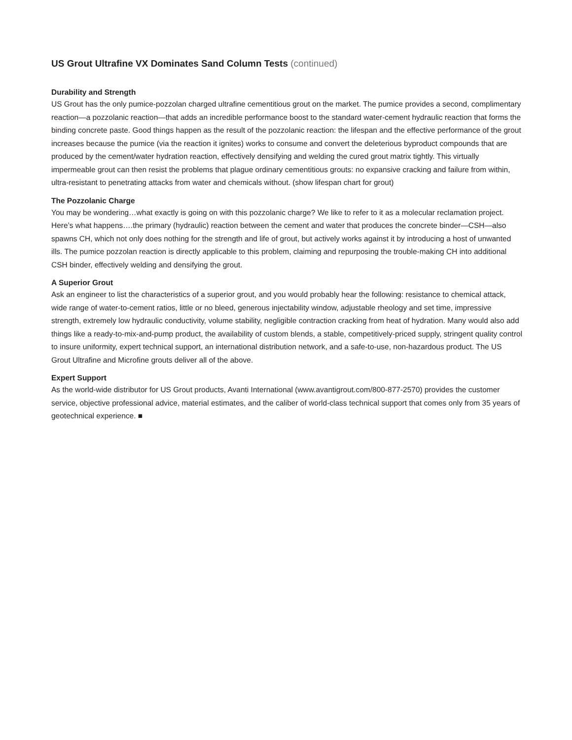US Grout Ultrafine VX Dominates Sand Column Tests (continued)
Durability and Strength
US Grout has the only pumice-pozzolan charged ultrafine cementitious grout on the market. The pumice provides a second, complimentary reaction—a pozzolanic reaction—that adds an incredible performance boost to the standard water-cement hydraulic reaction that forms the binding concrete paste. Good things happen as the result of the pozzolanic reaction: the lifespan and the effective performance of the grout increases because the pumice (via the reaction it ignites) works to consume and convert the deleterious byproduct compounds that are produced by the cement/water hydration reaction, effectively densifying and welding the cured grout matrix tightly. This virtually impermeable grout can then resist the problems that plague ordinary cementitious grouts: no expansive cracking and failure from within, ultra-resistant to penetrating attacks from water and chemicals without. (show lifespan chart for grout)
The Pozzolanic Charge
You may be wondering…what exactly is going on with this pozzolanic charge? We like to refer to it as a molecular reclamation project. Here’s what happens….the primary (hydraulic) reaction between the cement and water that produces the concrete binder—CSH—also spawns CH, which not only does nothing for the strength and life of grout, but actively works against it by introducing a host of unwanted ills. The pumice pozzolan reaction is directly applicable to this problem, claiming and repurposing the trouble-making CH into additional CSH binder, effectively welding and densifying the grout.
A Superior Grout
Ask an engineer to list the characteristics of a superior grout, and you would probably hear the following: resistance to chemical attack, wide range of water-to-cement ratios, little or no bleed, generous injectability window, adjustable rheology and set time, impressive strength, extremely low hydraulic conductivity, volume stability, negligible contraction cracking from heat of hydration. Many would also add things like a ready-to-mix-and-pump product, the availability of custom blends, a stable, competitively-priced supply, stringent quality control to insure uniformity, expert technical support, an international distribution network, and a safe-to-use, non-hazardous product. The US Grout Ultrafine and Microfine grouts deliver all of the above.
Expert Support
As the world-wide distributor for US Grout products, Avanti International (www.avantigrout.com/800-877-2570) provides the customer service, objective professional advice, material estimates, and the caliber of world-class technical support that comes only from 35 years of geotechnical experience. ■